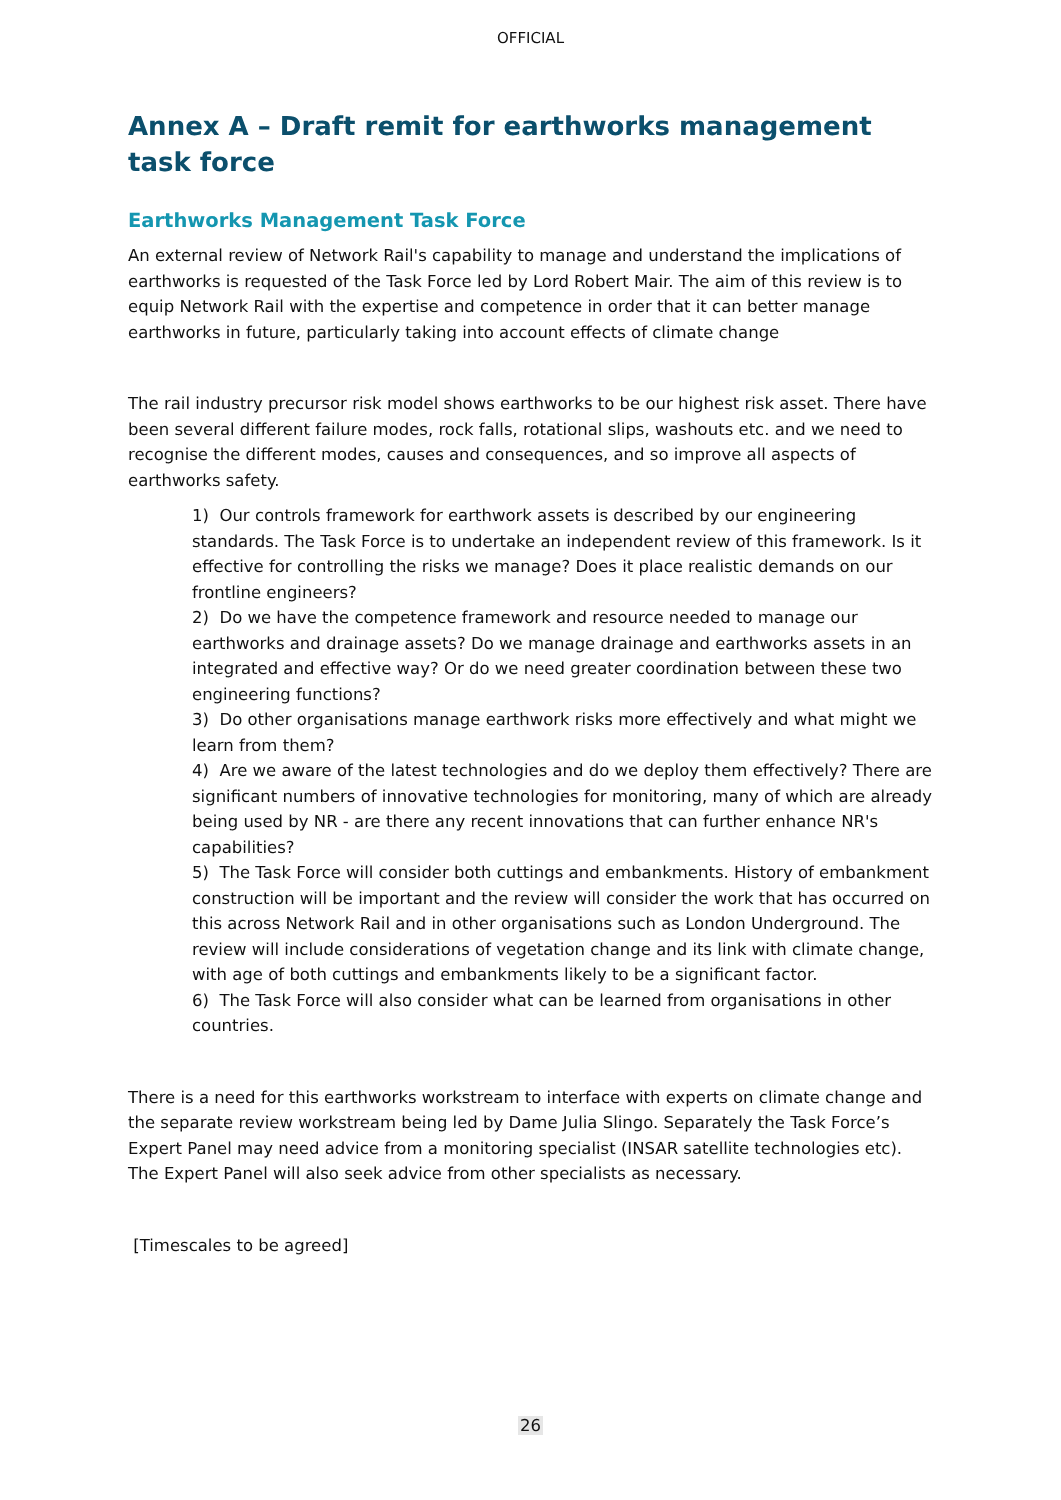OFFICIAL
Annex A – Draft remit for earthworks management task force
Earthworks Management Task Force
An external review of Network Rail's capability to manage and understand the implications of earthworks is requested of the Task Force led by Lord Robert Mair. The aim of this review is to equip Network Rail with the expertise and competence in order that it can better manage earthworks in future, particularly taking into account effects of climate change
The rail industry precursor risk model shows earthworks to be our highest risk asset. There have been several different failure modes, rock falls, rotational slips, washouts etc. and we need to recognise the different modes, causes and consequences, and so improve all aspects of earthworks safety.
1) Our controls framework for earthwork assets is described by our engineering standards. The Task Force is to undertake an independent review of this framework. Is it effective for controlling the risks we manage? Does it place realistic demands on our frontline engineers?
2) Do we have the competence framework and resource needed to manage our earthworks and drainage assets? Do we manage drainage and earthworks assets in an integrated and effective way? Or do we need greater coordination between these two engineering functions?
3) Do other organisations manage earthwork risks more effectively and what might we learn from them?
4) Are we aware of the latest technologies and do we deploy them effectively? There are significant numbers of innovative technologies for monitoring, many of which are already being used by NR - are there any recent innovations that can further enhance NR's capabilities?
5) The Task Force will consider both cuttings and embankments. History of embankment construction will be important and the review will consider the work that has occurred on this across Network Rail and in other organisations such as London Underground. The review will include considerations of vegetation change and its link with climate change, with age of both cuttings and embankments likely to be a significant factor.
6) The Task Force will also consider what can be learned from organisations in other countries.
There is a need for this earthworks workstream to interface with experts on climate change and the separate review workstream being led by Dame Julia Slingo. Separately the Task Force’s Expert Panel may need advice from a monitoring specialist (INSAR satellite technologies etc). The Expert Panel will also seek advice from other specialists as necessary.
[Timescales to be agreed]
26